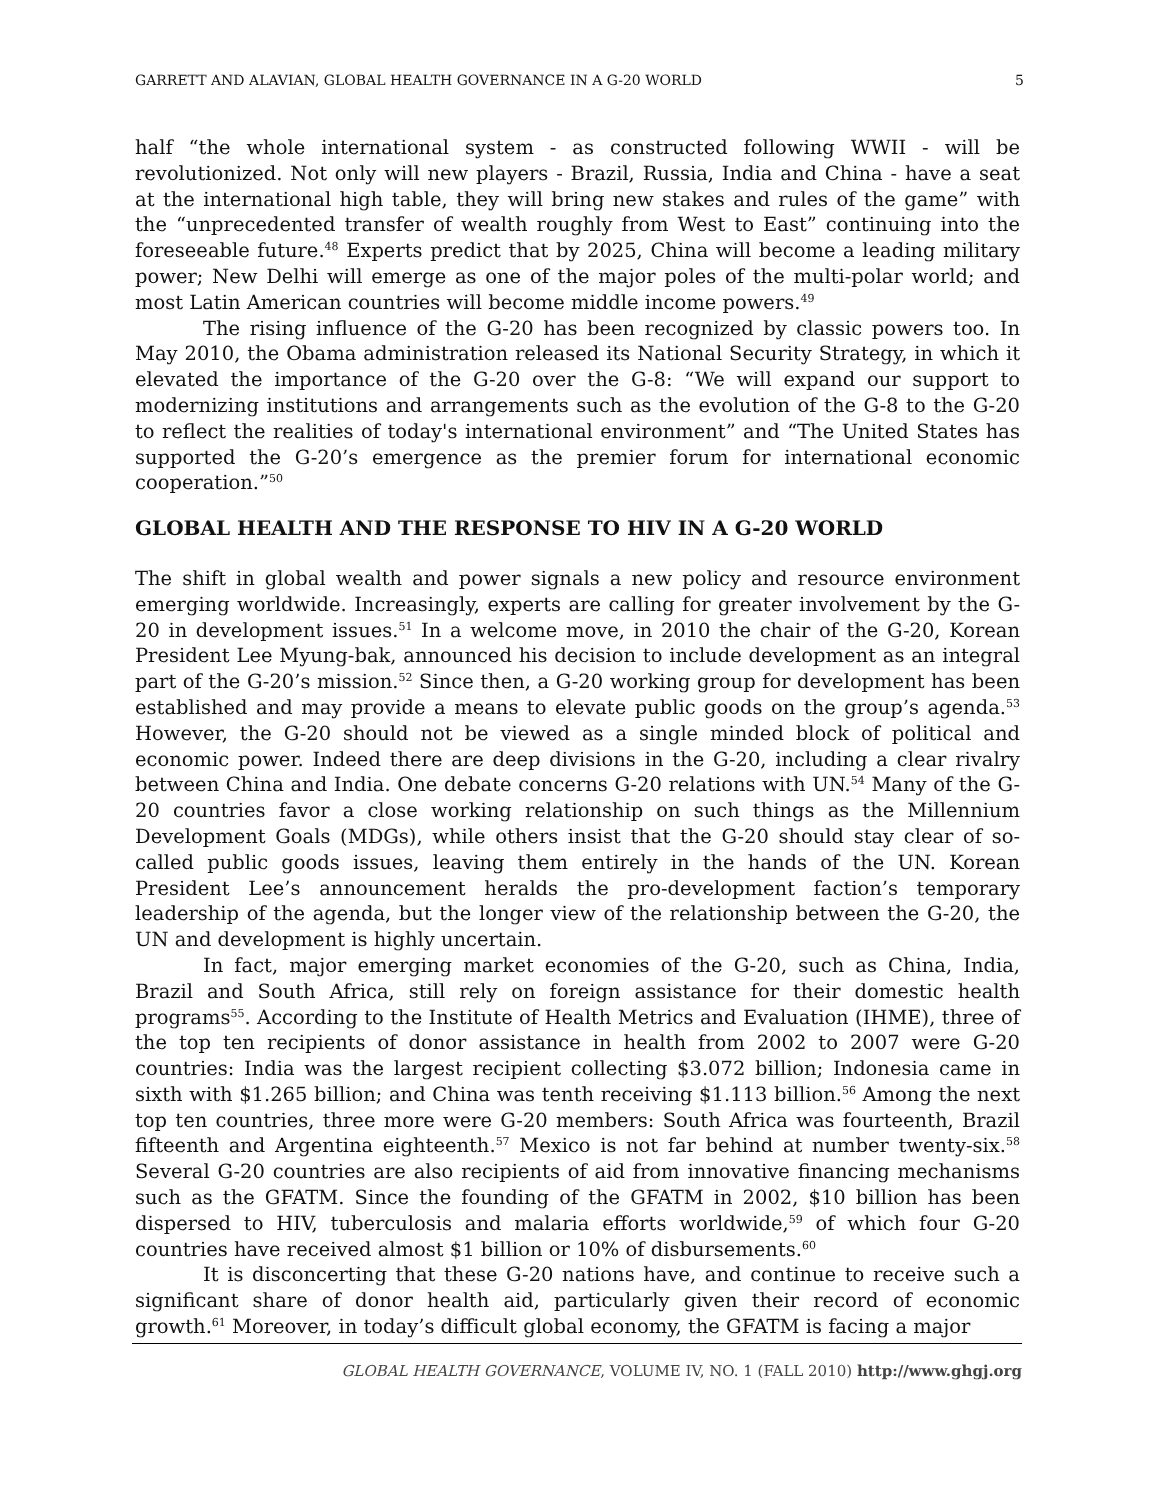GARRETT AND ALAVIAN, GLOBAL HEALTH GOVERNANCE IN A G-20 WORLD 5
half “the whole international system - as constructed following WWII - will be revolutionized. Not only will new players - Brazil, Russia, India and China - have a seat at the international high table, they will bring new stakes and rules of the game” with the “unprecedented transfer of wealth roughly from West to East” continuing into the foreseeable future.<sup>48</sup> Experts predict that by 2025, China will become a leading military power; New Delhi will emerge as one of the major poles of the multi-polar world; and most Latin American countries will become middle income powers.<sup>49</sup>
The rising influence of the G-20 has been recognized by classic powers too. In May 2010, the Obama administration released its National Security Strategy, in which it elevated the importance of the G-20 over the G-8: “We will expand our support to modernizing institutions and arrangements such as the evolution of the G-8 to the G-20 to reflect the realities of today's international environment” and “The United States has supported the G-20’s emergence as the premier forum for international economic cooperation.”<sup>50</sup>
GLOBAL HEALTH AND THE RESPONSE TO HIV IN A G-20 WORLD
The shift in global wealth and power signals a new policy and resource environment emerging worldwide. Increasingly, experts are calling for greater involvement by the G-20 in development issues.<sup>51</sup> In a welcome move, in 2010 the chair of the G-20, Korean President Lee Myung-bak, announced his decision to include development as an integral part of the G-20’s mission.<sup>52</sup> Since then, a G-20 working group for development has been established and may provide a means to elevate public goods on the group’s agenda.<sup>53</sup> However, the G-20 should not be viewed as a single minded block of political and economic power. Indeed there are deep divisions in the G-20, including a clear rivalry between China and India. One debate concerns G-20 relations with UN.<sup>54</sup> Many of the G-20 countries favor a close working relationship on such things as the Millennium Development Goals (MDGs), while others insist that the G-20 should stay clear of so-called public goods issues, leaving them entirely in the hands of the UN. Korean President Lee’s announcement heralds the pro-development faction’s temporary leadership of the agenda, but the longer view of the relationship between the G-20, the UN and development is highly uncertain.
In fact, major emerging market economies of the G-20, such as China, India, Brazil and South Africa, still rely on foreign assistance for their domestic health programs<sup>55</sup>. According to the Institute of Health Metrics and Evaluation (IHME), three of the top ten recipients of donor assistance in health from 2002 to 2007 were G-20 countries: India was the largest recipient collecting $3.072 billion; Indonesia came in sixth with $1.265 billion; and China was tenth receiving $1.113 billion.<sup>56</sup> Among the next top ten countries, three more were G-20 members: South Africa was fourteenth, Brazil fifteenth and Argentina eighteenth.<sup>57</sup> Mexico is not far behind at number twenty-six.<sup>58</sup> Several G-20 countries are also recipients of aid from innovative financing mechanisms such as the GFATM. Since the founding of the GFATM in 2002, $10 billion has been dispersed to HIV, tuberculosis and malaria efforts worldwide,<sup>59</sup> of which four G-20 countries have received almost $1 billion or 10% of disbursements.<sup>60</sup>
It is disconcerting that these G-20 nations have, and continue to receive such a significant share of donor health aid, particularly given their record of economic growth.<sup>61</sup> Moreover, in today’s difficult global economy, the GFATM is facing a major
GLOBAL HEALTH GOVERNANCE, VOLUME IV, NO. 1 (FALL 2010) http://www.ghgj.org